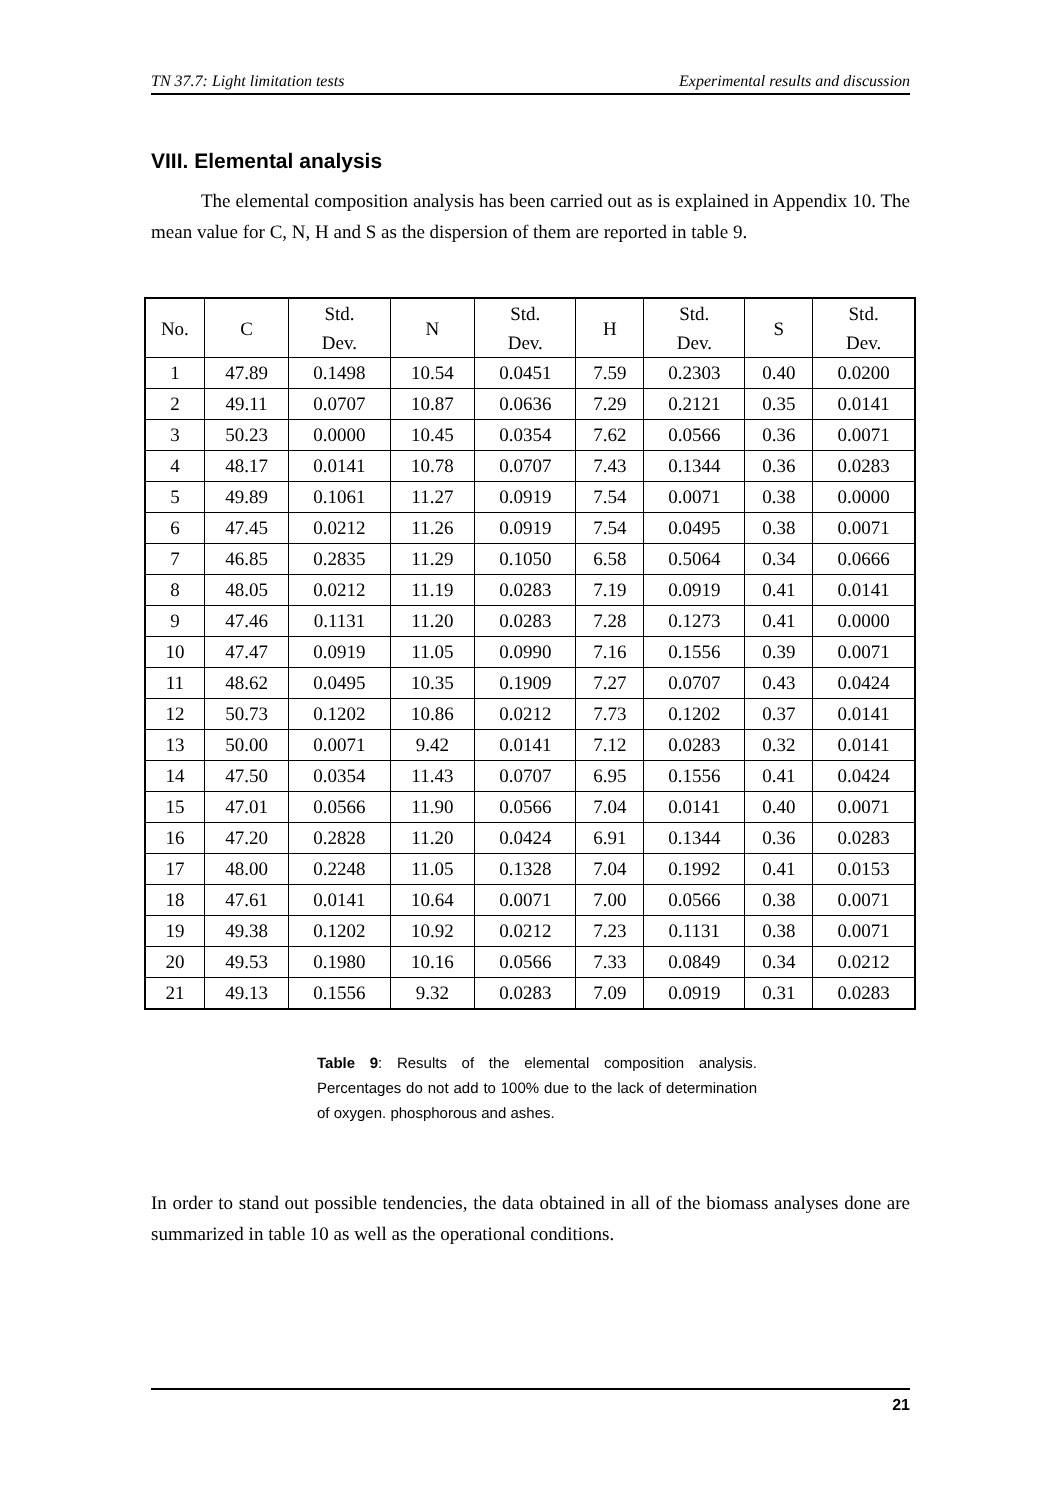TN 37.7: Light limitation tests Experimental results and discussion
VIII. Elemental analysis
The elemental composition analysis has been carried out as is explained in Appendix 10. The mean value for C, N, H and S as the dispersion of them are reported in table 9.
| No. | C | Std. Dev. | N | Std. Dev. | H | Std. Dev. | S | Std. Dev. |
| --- | --- | --- | --- | --- | --- | --- | --- | --- |
| 1 | 47.89 | 0.1498 | 10.54 | 0.0451 | 7.59 | 0.2303 | 0.40 | 0.0200 |
| 2 | 49.11 | 0.0707 | 10.87 | 0.0636 | 7.29 | 0.2121 | 0.35 | 0.0141 |
| 3 | 50.23 | 0.0000 | 10.45 | 0.0354 | 7.62 | 0.0566 | 0.36 | 0.0071 |
| 4 | 48.17 | 0.0141 | 10.78 | 0.0707 | 7.43 | 0.1344 | 0.36 | 0.0283 |
| 5 | 49.89 | 0.1061 | 11.27 | 0.0919 | 7.54 | 0.0071 | 0.38 | 0.0000 |
| 6 | 47.45 | 0.0212 | 11.26 | 0.0919 | 7.54 | 0.0495 | 0.38 | 0.0071 |
| 7 | 46.85 | 0.2835 | 11.29 | 0.1050 | 6.58 | 0.5064 | 0.34 | 0.0666 |
| 8 | 48.05 | 0.0212 | 11.19 | 0.0283 | 7.19 | 0.0919 | 0.41 | 0.0141 |
| 9 | 47.46 | 0.1131 | 11.20 | 0.0283 | 7.28 | 0.1273 | 0.41 | 0.0000 |
| 10 | 47.47 | 0.0919 | 11.05 | 0.0990 | 7.16 | 0.1556 | 0.39 | 0.0071 |
| 11 | 48.62 | 0.0495 | 10.35 | 0.1909 | 7.27 | 0.0707 | 0.43 | 0.0424 |
| 12 | 50.73 | 0.1202 | 10.86 | 0.0212 | 7.73 | 0.1202 | 0.37 | 0.0141 |
| 13 | 50.00 | 0.0071 | 9.42 | 0.0141 | 7.12 | 0.0283 | 0.32 | 0.0141 |
| 14 | 47.50 | 0.0354 | 11.43 | 0.0707 | 6.95 | 0.1556 | 0.41 | 0.0424 |
| 15 | 47.01 | 0.0566 | 11.90 | 0.0566 | 7.04 | 0.0141 | 0.40 | 0.0071 |
| 16 | 47.20 | 0.2828 | 11.20 | 0.0424 | 6.91 | 0.1344 | 0.36 | 0.0283 |
| 17 | 48.00 | 0.2248 | 11.05 | 0.1328 | 7.04 | 0.1992 | 0.41 | 0.0153 |
| 18 | 47.61 | 0.0141 | 10.64 | 0.0071 | 7.00 | 0.0566 | 0.38 | 0.0071 |
| 19 | 49.38 | 0.1202 | 10.92 | 0.0212 | 7.23 | 0.1131 | 0.38 | 0.0071 |
| 20 | 49.53 | 0.1980 | 10.16 | 0.0566 | 7.33 | 0.0849 | 0.34 | 0.0212 |
| 21 | 49.13 | 0.1556 | 9.32 | 0.0283 | 7.09 | 0.0919 | 0.31 | 0.0283 |
Table 9: Results of the elemental composition analysis. Percentages do not add to 100% due to the lack of determination of oxygen. phosphorous and ashes.
In order to stand out possible tendencies, the data obtained in all of the biomass analyses done are summarized in table 10 as well as the operational conditions.
21